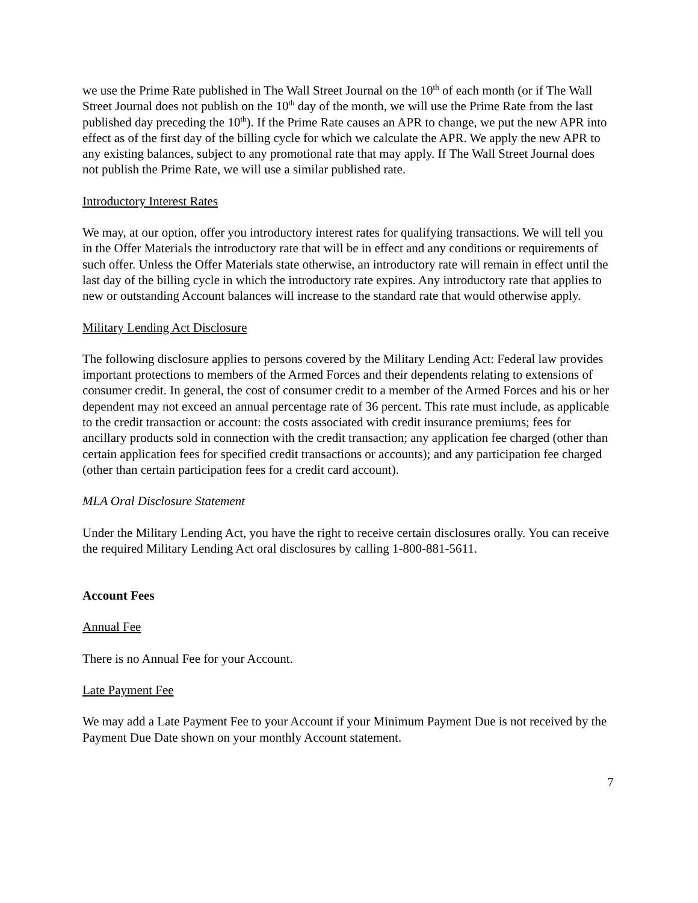we use the Prime Rate published in The Wall Street Journal on the 10<sup>th</sup> of each month (or if The Wall Street Journal does not publish on the 10<sup>th</sup> day of the month, we will use the Prime Rate from the last published day preceding the 10<sup>th</sup>). If the Prime Rate causes an APR to change, we put the new APR into effect as of the first day of the billing cycle for which we calculate the APR. We apply the new APR to any existing balances, subject to any promotional rate that may apply. If The Wall Street Journal does not publish the Prime Rate, we will use a similar published rate.
Introductory Interest Rates
We may, at our option, offer you introductory interest rates for qualifying transactions. We will tell you in the Offer Materials the introductory rate that will be in effect and any conditions or requirements of such offer. Unless the Offer Materials state otherwise, an introductory rate will remain in effect until the last day of the billing cycle in which the introductory rate expires. Any introductory rate that applies to new or outstanding Account balances will increase to the standard rate that would otherwise apply.
Military Lending Act Disclosure
The following disclosure applies to persons covered by the Military Lending Act: Federal law provides important protections to members of the Armed Forces and their dependents relating to extensions of consumer credit. In general, the cost of consumer credit to a member of the Armed Forces and his or her dependent may not exceed an annual percentage rate of 36 percent. This rate must include, as applicable to the credit transaction or account: the costs associated with credit insurance premiums; fees for ancillary products sold in connection with the credit transaction; any application fee charged (other than certain application fees for specified credit transactions or accounts); and any participation fee charged (other than certain participation fees for a credit card account).
MLA Oral Disclosure Statement
Under the Military Lending Act, you have the right to receive certain disclosures orally. You can receive the required Military Lending Act oral disclosures by calling 1-800-881-5611.
Account Fees
Annual Fee
There is no Annual Fee for your Account.
Late Payment Fee
We may add a Late Payment Fee to your Account if your Minimum Payment Due is not received by the Payment Due Date shown on your monthly Account statement.
7